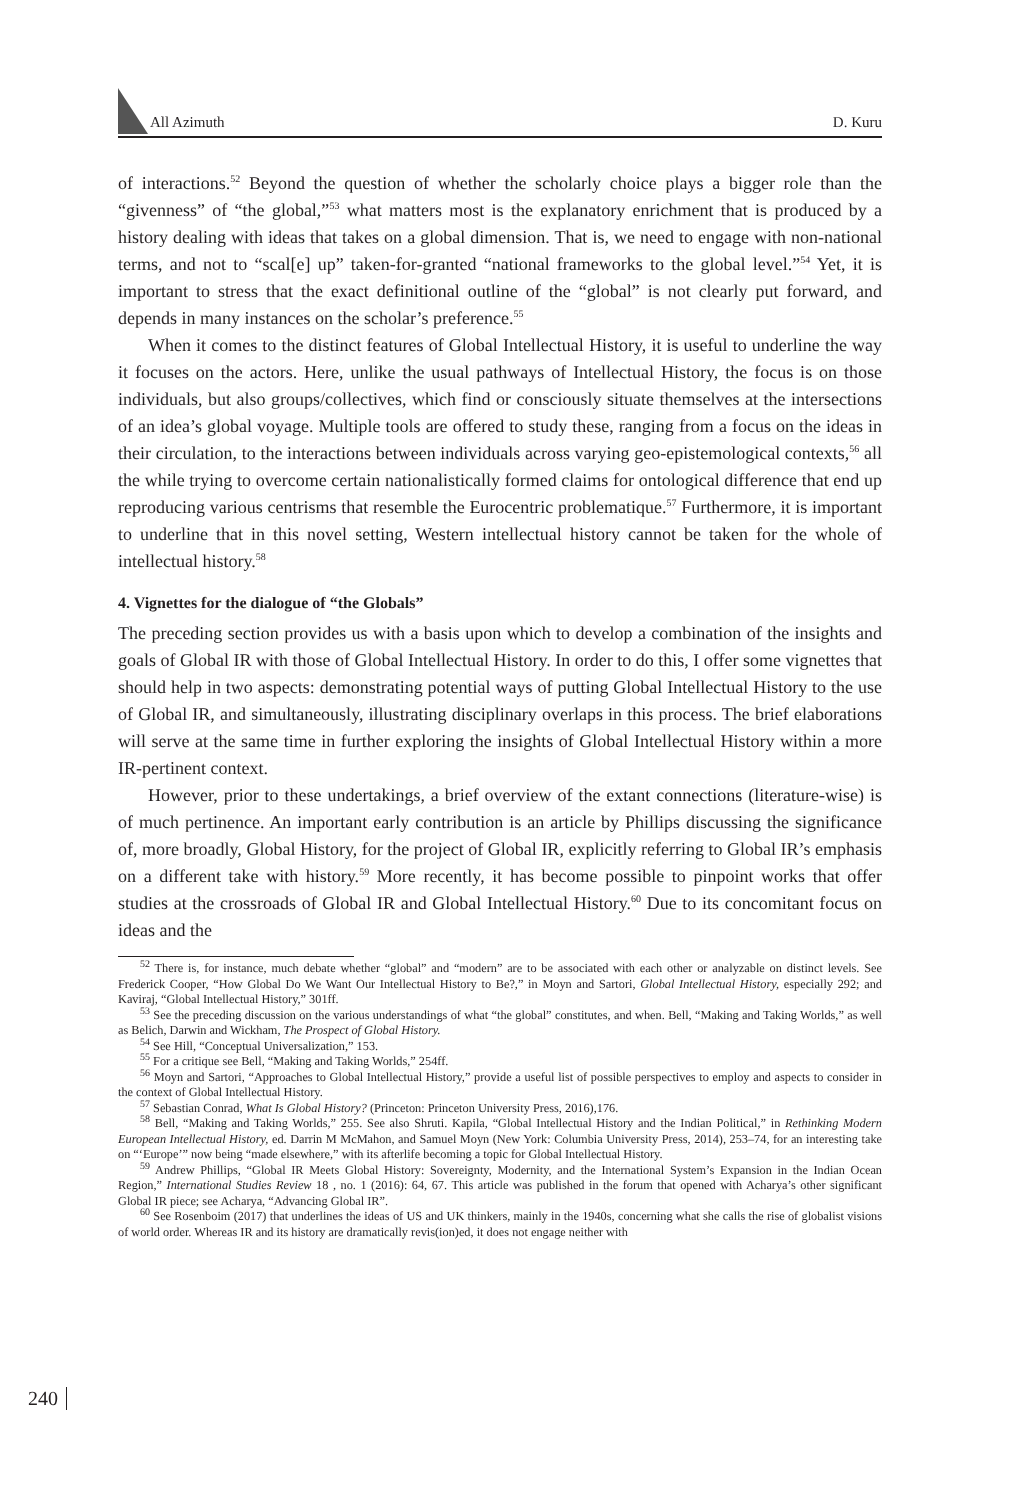All Azimuth D. Kuru
of interactions.<sup>52</sup> Beyond the question of whether the scholarly choice plays a bigger role than the “givenness” of “the global,”<sup>53</sup> what matters most is the explanatory enrichment that is produced by a history dealing with ideas that takes on a global dimension. That is, we need to engage with non-national terms, and not to “scal[e] up” taken-for-granted “national frameworks to the global level.”<sup>54</sup> Yet, it is important to stress that the exact definitional outline of the “global” is not clearly put forward, and depends in many instances on the scholar’s preference.<sup>55</sup>
When it comes to the distinct features of Global Intellectual History, it is useful to underline the way it focuses on the actors. Here, unlike the usual pathways of Intellectual History, the focus is on those individuals, but also groups/collectives, which find or consciously situate themselves at the intersections of an idea’s global voyage. Multiple tools are offered to study these, ranging from a focus on the ideas in their circulation, to the interactions between individuals across varying geo-epistemological contexts,<sup>56</sup> all the while trying to overcome certain nationalistically formed claims for ontological difference that end up reproducing various centrisms that resemble the Eurocentric problematique.<sup>57</sup> Furthermore, it is important to underline that in this novel setting, Western intellectual history cannot be taken for the whole of intellectual history.<sup>58</sup>
4. Vignettes for the dialogue of “the Globals”
The preceding section provides us with a basis upon which to develop a combination of the insights and goals of Global IR with those of Global Intellectual History. In order to do this, I offer some vignettes that should help in two aspects: demonstrating potential ways of putting Global Intellectual History to the use of Global IR, and simultaneously, illustrating disciplinary overlaps in this process. The brief elaborations will serve at the same time in further exploring the insights of Global Intellectual History within a more IR-pertinent context.
However, prior to these undertakings, a brief overview of the extant connections (literature-wise) is of much pertinence. An important early contribution is an article by Phillips discussing the significance of, more broadly, Global History, for the project of Global IR, explicitly referring to Global IR’s emphasis on a different take with history.<sup>59</sup> More recently, it has become possible to pinpoint works that offer studies at the crossroads of Global IR and Global Intellectual History.<sup>60</sup> Due to its concomitant focus on ideas and the
<sup>52</sup> There is, for instance, much debate whether “global” and “modern” are to be associated with each other or analyzable on distinct levels. See Frederick Cooper, “How Global Do We Want Our Intellectual History to Be?,” in Moyn and Sartori, Global Intellectual History, especially 292; and Kaviraj, “Global Intellectual History,” 301ff.
<sup>53</sup> See the preceding discussion on the various understandings of what “the global” constitutes, and when. Bell, “Making and Taking Worlds,” as well as Belich, Darwin and Wickham, The Prospect of Global History.
<sup>54</sup> See Hill, “Conceptual Universalization,” 153.
<sup>55</sup> For a critique see Bell, “Making and Taking Worlds,” 254ff.
<sup>56</sup> Moyn and Sartori, “Approaches to Global Intellectual History,” provide a useful list of possible perspectives to employ and aspects to consider in the context of Global Intellectual History.
<sup>57</sup> Sebastian Conrad, What Is Global History? (Princeton: Princeton University Press, 2016),176.
<sup>58</sup> Bell, “Making and Taking Worlds,” 255. See also Shruti. Kapila, “Global Intellectual History and the Indian Political,” in Rethinking Modern European Intellectual History, ed. Darrin M McMahon, and Samuel Moyn (New York: Columbia University Press, 2014), 253–74, for an interesting take on “‘Europe’” now being “made elsewhere,” with its afterlife becoming a topic for Global Intellectual History.
<sup>59</sup> Andrew Phillips, “Global IR Meets Global History: Sovereignty, Modernity, and the International System’s Expansion in the Indian Ocean Region,” International Studies Review 18 , no. 1 (2016): 64, 67. This article was published in the forum that opened with Acharya’s other significant Global IR piece; see Acharya, “Advancing Global IR”.
<sup>60</sup> See Rosenboim (2017) that underlines the ideas of US and UK thinkers, mainly in the 1940s, concerning what she calls the rise of globalist visions of world order. Whereas IR and its history are dramatically revis(ion)ed, it does not engage neither with
240